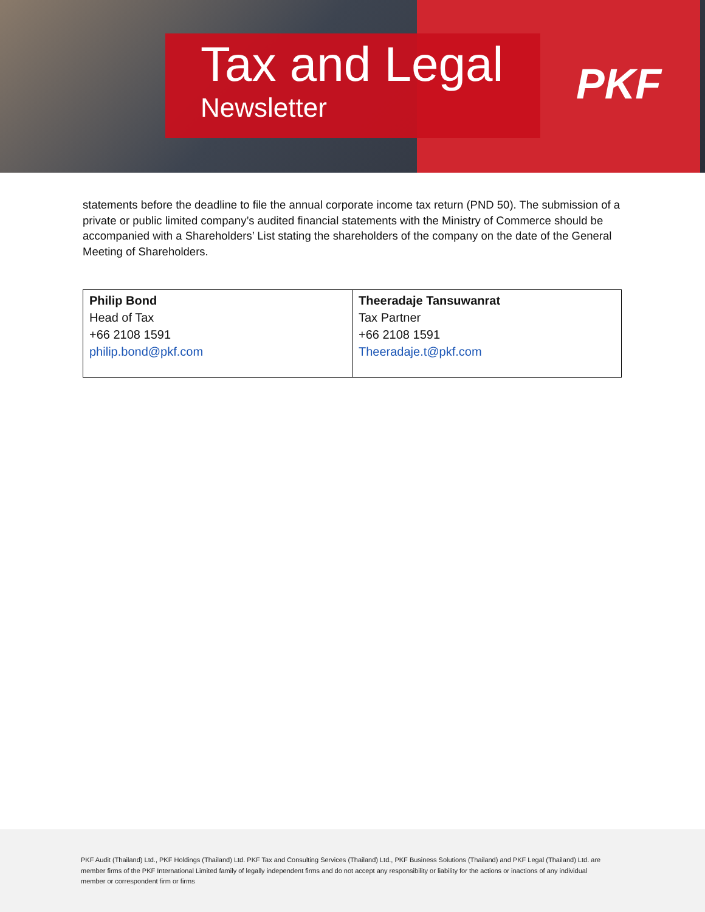Tax and Legal
Newsletter
PKF
statements before the deadline to file the annual corporate income tax return (PND 50). The submission of a private or public limited company’s audited financial statements with the Ministry of Commerce should be accompanied with a Shareholders’ List stating the shareholders of the company on the date of the General Meeting of Shareholders.
| Philip Bond Head of Tax +66 2108 1591 philip.bond@pkf.com | Theeradaje Tansuwanrat Tax Partner +66 2108 1591 Theeradaje.t@pkf.com |
PKF Audit (Thailand) Ltd., PKF Holdings (Thailand) Ltd. PKF Tax and Consulting Services (Thailand) Ltd., PKF Business Solutions (Thailand) and PKF Legal (Thailand) Ltd. are member firms of the PKF International Limited family of legally independent firms and do not accept any responsibility or liability for the actions or inactions of any individual member or correspondent firm or firms